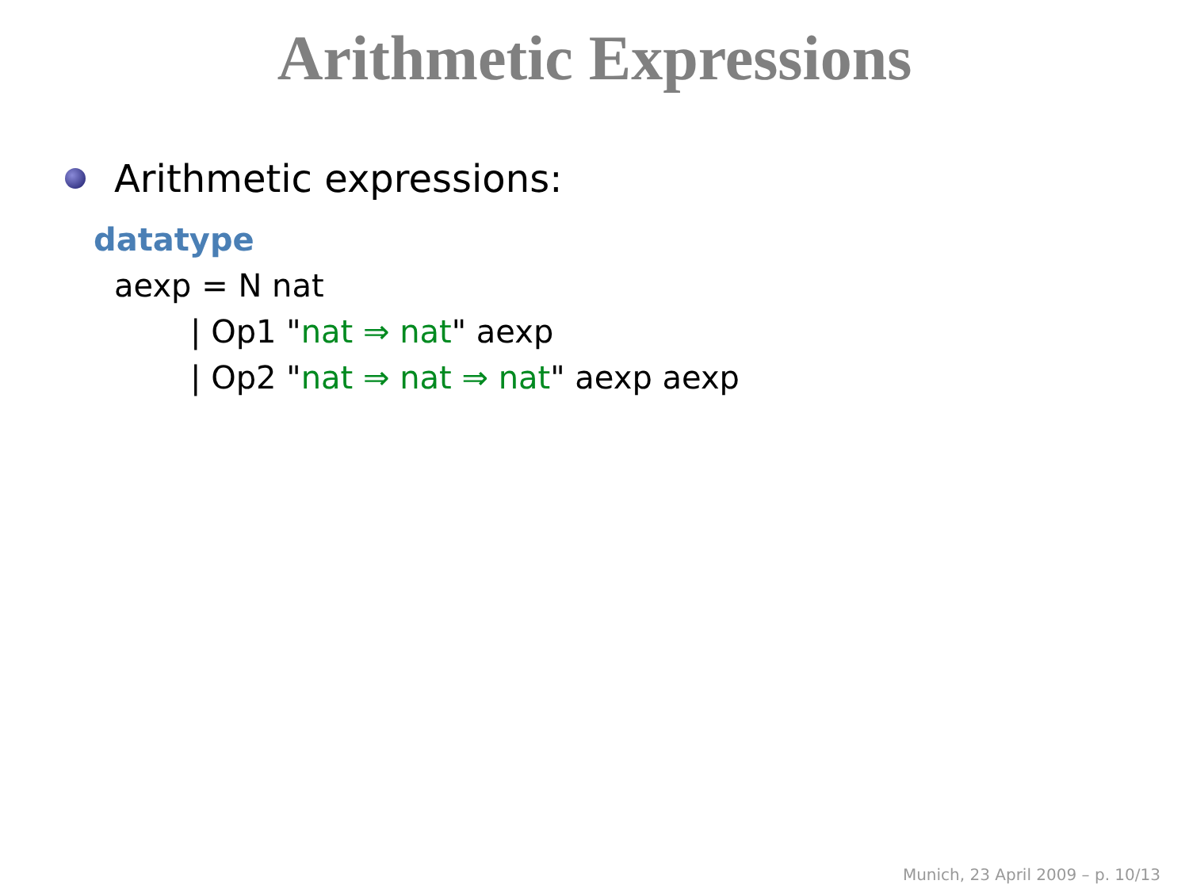Arithmetic Expressions
Arithmetic expressions:
datatype
aexp = N nat
| Op1 "nat ⇒ nat" aexp
| Op2 "nat ⇒ nat ⇒ nat" aexp aexp
Munich, 23 April 2009 – p. 10/13